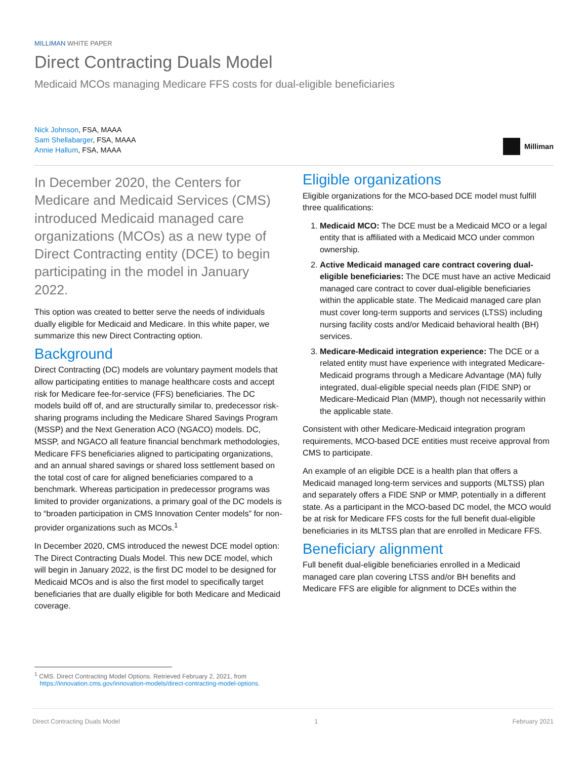MILLIMAN WHITE PAPER
Direct Contracting Duals Model
Medicaid MCOs managing Medicare FFS costs for dual-eligible beneficiaries
Nick Johnson, FSA, MAAA
Sam Shellabarger, FSA, MAAA
Annie Hallum, FSA, MAAA
Milliman
In December 2020, the Centers for Medicare and Medicaid Services (CMS) introduced Medicaid managed care organizations (MCOs) as a new type of Direct Contracting entity (DCE) to begin participating in the model in January 2022.
This option was created to better serve the needs of individuals dually eligible for Medicaid and Medicare. In this white paper, we summarize this new Direct Contracting option.
Background
Direct Contracting (DC) models are voluntary payment models that allow participating entities to manage healthcare costs and accept risk for Medicare fee-for-service (FFS) beneficiaries. The DC models build off of, and are structurally similar to, predecessor risk-sharing programs including the Medicare Shared Savings Program (MSSP) and the Next Generation ACO (NGACO) models. DC, MSSP, and NGACO all feature financial benchmark methodologies, Medicare FFS beneficiaries aligned to participating organizations, and an annual shared savings or shared loss settlement based on the total cost of care for aligned beneficiaries compared to a benchmark. Whereas participation in predecessor programs was limited to provider organizations, a primary goal of the DC models is to “broaden participation in CMS Innovation Center models” for non-provider organizations such as MCOs.<sup>1</sup>
In December 2020, CMS introduced the newest DCE model option: The Direct Contracting Duals Model. This new DCE model, which will begin in January 2022, is the first DC model to be designed for Medicaid MCOs and is also the first model to specifically target beneficiaries that are dually eligible for both Medicare and Medicaid coverage.
Eligible organizations
Eligible organizations for the MCO-based DCE model must fulfill three qualifications:
1. Medicaid MCO: The DCE must be a Medicaid MCO or a legal entity that is affiliated with a Medicaid MCO under common ownership.
2. Active Medicaid managed care contract covering dual-eligible beneficiaries: The DCE must have an active Medicaid managed care contract to cover dual-eligible beneficiaries within the applicable state. The Medicaid managed care plan must cover long-term supports and services (LTSS) including nursing facility costs and/or Medicaid behavioral health (BH) services.
3. Medicare-Medicaid integration experience: The DCE or a related entity must have experience with integrated Medicare-Medicaid programs through a Medicare Advantage (MA) fully integrated, dual-eligible special needs plan (FIDE SNP) or Medicare-Medicaid Plan (MMP), though not necessarily within the applicable state.
Consistent with other Medicare-Medicaid integration program requirements, MCO-based DCE entities must receive approval from CMS to participate.
An example of an eligible DCE is a health plan that offers a Medicaid managed long-term services and supports (MLTSS) plan and separately offers a FIDE SNP or MMP, potentially in a different state. As a participant in the MCO-based DC model, the MCO would be at risk for Medicare FFS costs for the full benefit dual-eligible beneficiaries in its MLTSS plan that are enrolled in Medicare FFS.
Beneficiary alignment
Full benefit dual-eligible beneficiaries enrolled in a Medicaid managed care plan covering LTSS and/or BH benefits and Medicare FFS are eligible for alignment to DCEs within the
<sup>1</sup> CMS. Direct Contracting Model Options. Retrieved February 2, 2021, from
https://innovation.cms.gov/innovation-models/direct-contracting-model-options.
Direct Contracting Duals Model 1 February 2021